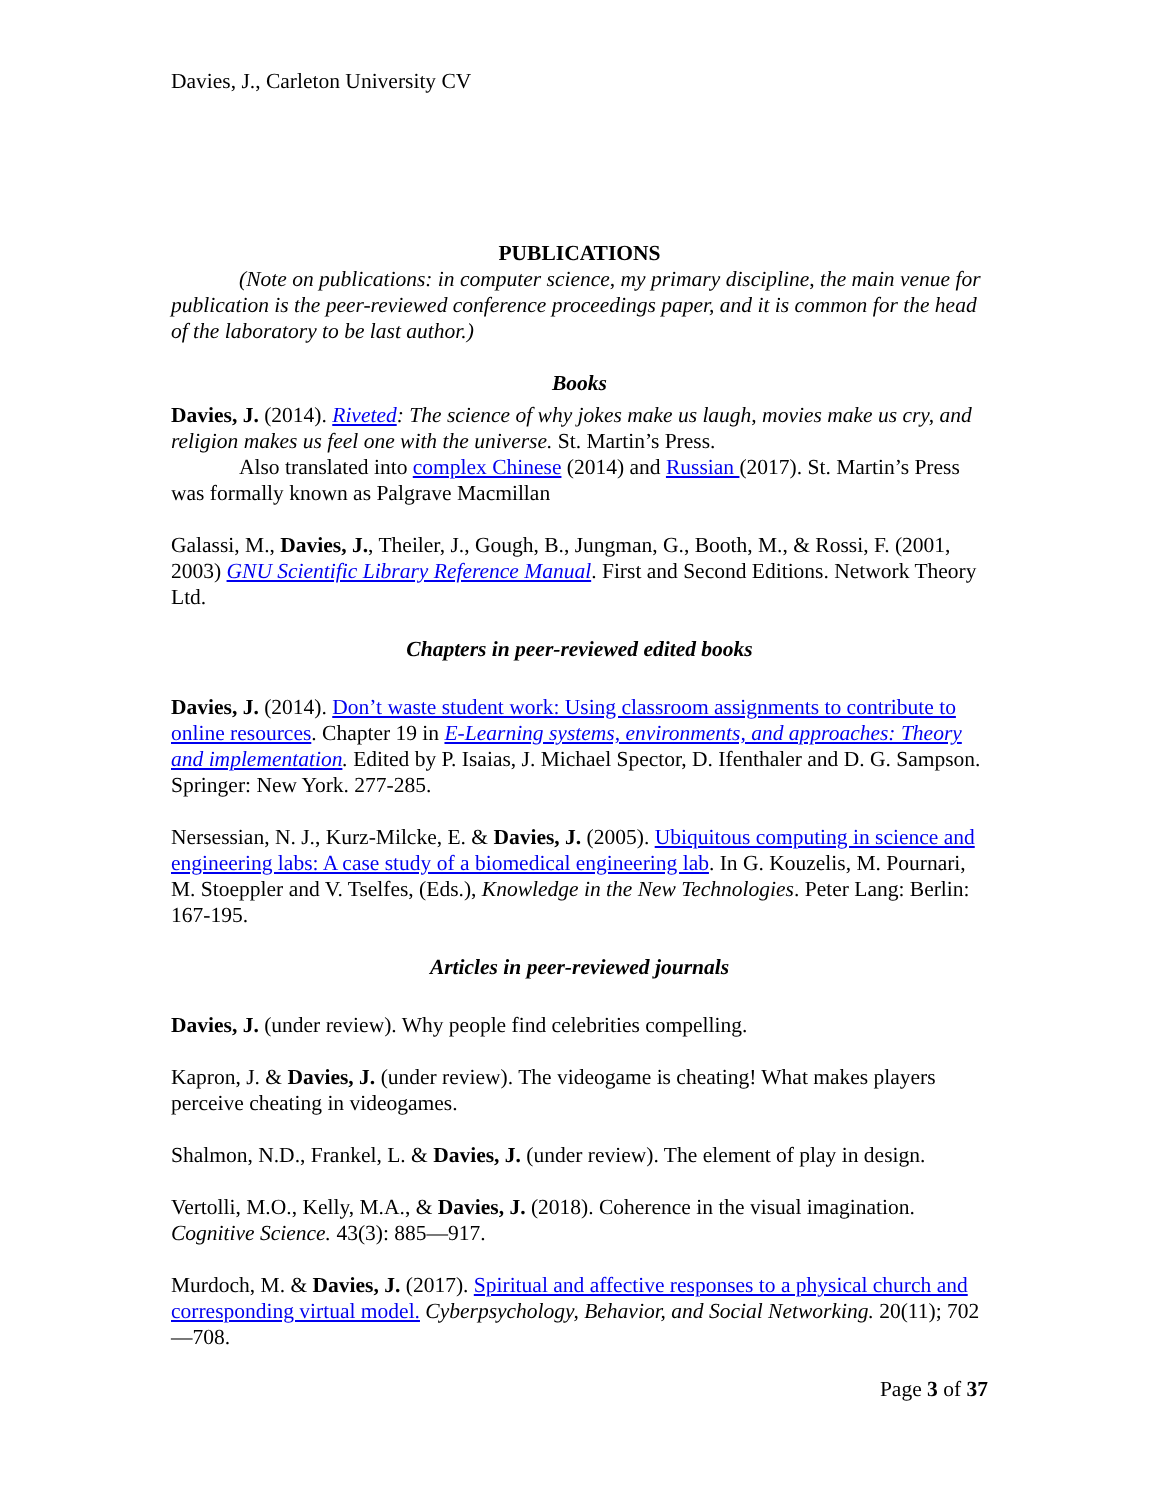Davies, J., Carleton University CV
PUBLICATIONS
(Note on publications: in computer science, my primary discipline, the main venue for publication is the peer-reviewed conference proceedings paper, and it is common for the head of the laboratory to be last author.)
Books
Davies, J. (2014). Riveted: The science of why jokes make us laugh, movies make us cry, and religion makes us feel one with the universe. St. Martin’s Press.
Also translated into complex Chinese (2014) and Russian (2017). St. Martin’s Press was formally known as Palgrave Macmillan
Galassi, M., Davies, J., Theiler, J., Gough, B., Jungman, G., Booth, M., & Rossi, F. (2001, 2003) GNU Scientific Library Reference Manual. First and Second Editions. Network Theory Ltd.
Chapters in peer-reviewed edited books
Davies, J. (2014). Don’t waste student work: Using classroom assignments to contribute to online resources. Chapter 19 in E-Learning systems, environments, and approaches: Theory and implementation. Edited by P. Isaias, J. Michael Spector, D. Ifenthaler and D. G. Sampson. Springer: New York. 277-285.
Nersessian, N. J., Kurz-Milcke, E. & Davies, J. (2005). Ubiquitous computing in science and engineering labs: A case study of a biomedical engineering lab. In G. Kouzelis, M. Pournari, M. Stoeppler and V. Tselfes, (Eds.), Knowledge in the New Technologies. Peter Lang: Berlin: 167-195.
Articles in peer-reviewed journals
Davies, J. (under review). Why people find celebrities compelling.
Kapron, J. & Davies, J. (under review). The videogame is cheating! What makes players perceive cheating in videogames.
Shalmon, N.D., Frankel, L. & Davies, J. (under review). The element of play in design.
Vertolli, M.O., Kelly, M.A., & Davies, J. (2018). Coherence in the visual imagination. Cognitive Science. 43(3): 885—917.
Murdoch, M. & Davies, J. (2017). Spiritual and affective responses to a physical church and corresponding virtual model. Cyberpsychology, Behavior, and Social Networking. 20(11); 702—708.
Page 3 of 37